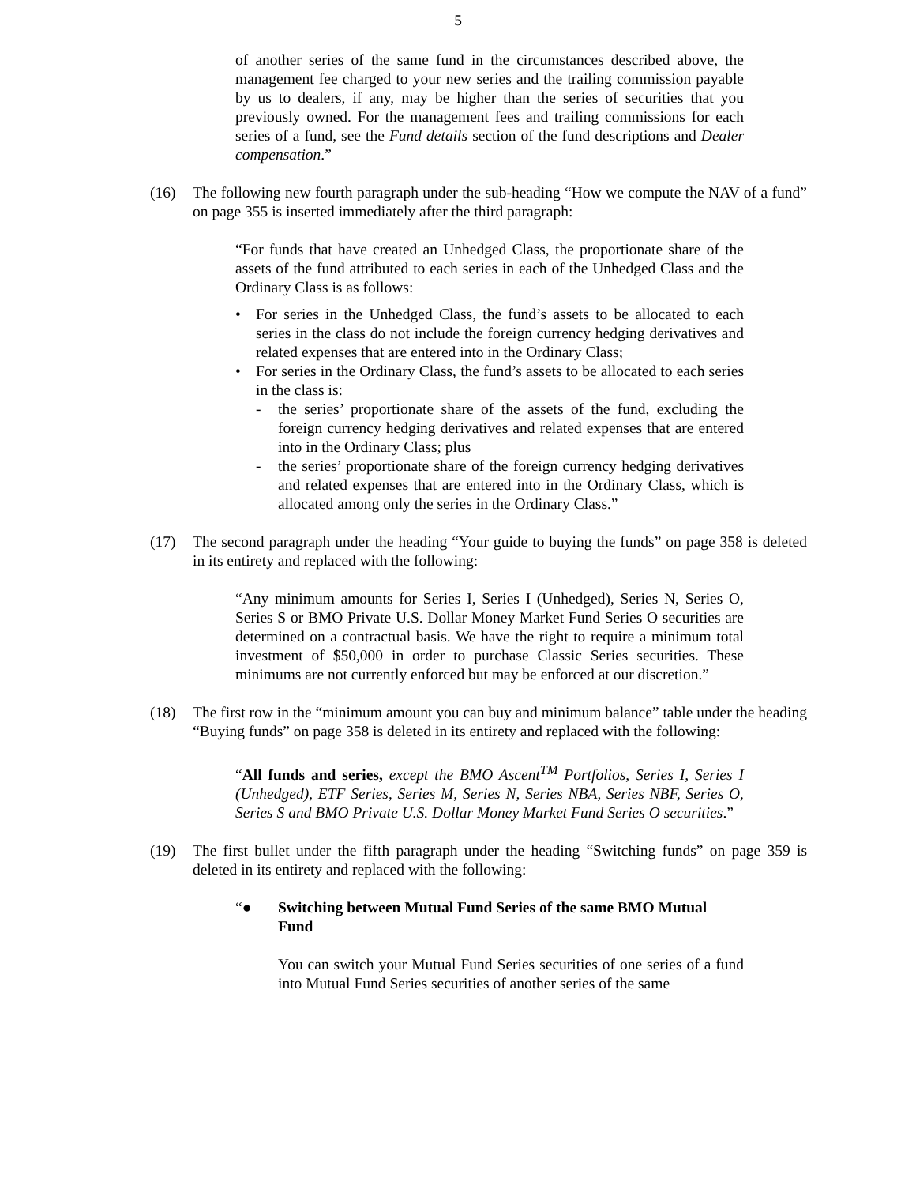5
of another series of the same fund in the circumstances described above, the management fee charged to your new series and the trailing commission payable by us to dealers, if any, may be higher than the series of securities that you previously owned. For the management fees and trailing commissions for each series of a fund, see the Fund details section of the fund descriptions and Dealer compensation.”
(16) The following new fourth paragraph under the sub-heading “How we compute the NAV of a fund” on page 355 is inserted immediately after the third paragraph:
“For funds that have created an Unhedged Class, the proportionate share of the assets of the fund attributed to each series in each of the Unhedged Class and the Ordinary Class is as follows:
• For series in the Unhedged Class, the fund’s assets to be allocated to each series in the class do not include the foreign currency hedging derivatives and related expenses that are entered into in the Ordinary Class;
• For series in the Ordinary Class, the fund’s assets to be allocated to each series in the class is:
- the series’ proportionate share of the assets of the fund, excluding the foreign currency hedging derivatives and related expenses that are entered into in the Ordinary Class; plus
- the series’ proportionate share of the foreign currency hedging derivatives and related expenses that are entered into in the Ordinary Class, which is allocated among only the series in the Ordinary Class.”
(17) The second paragraph under the heading “Your guide to buying the funds” on page 358 is deleted in its entirety and replaced with the following:
“Any minimum amounts for Series I, Series I (Unhedged), Series N, Series O, Series S or BMO Private U.S. Dollar Money Market Fund Series O securities are determined on a contractual basis. We have the right to require a minimum total investment of $50,000 in order to purchase Classic Series securities. These minimums are not currently enforced but may be enforced at our discretion.”
(18) The first row in the “minimum amount you can buy and minimum balance” table under the heading “Buying funds” on page 358 is deleted in its entirety and replaced with the following:
“All funds and series, except the BMO Ascent<sup>TM</sup> Portfolios, Series I, Series I (Unhedged), ETF Series, Series M, Series N, Series NBA, Series NBF, Series O, Series S and BMO Private U.S. Dollar Money Market Fund Series O securities.”
(19) The first bullet under the fifth paragraph under the heading “Switching funds” on page 359 is deleted in its entirety and replaced with the following:
“● Switching between Mutual Fund Series of the same BMO Mutual Fund
You can switch your Mutual Fund Series securities of one series of a fund into Mutual Fund Series securities of another series of the same